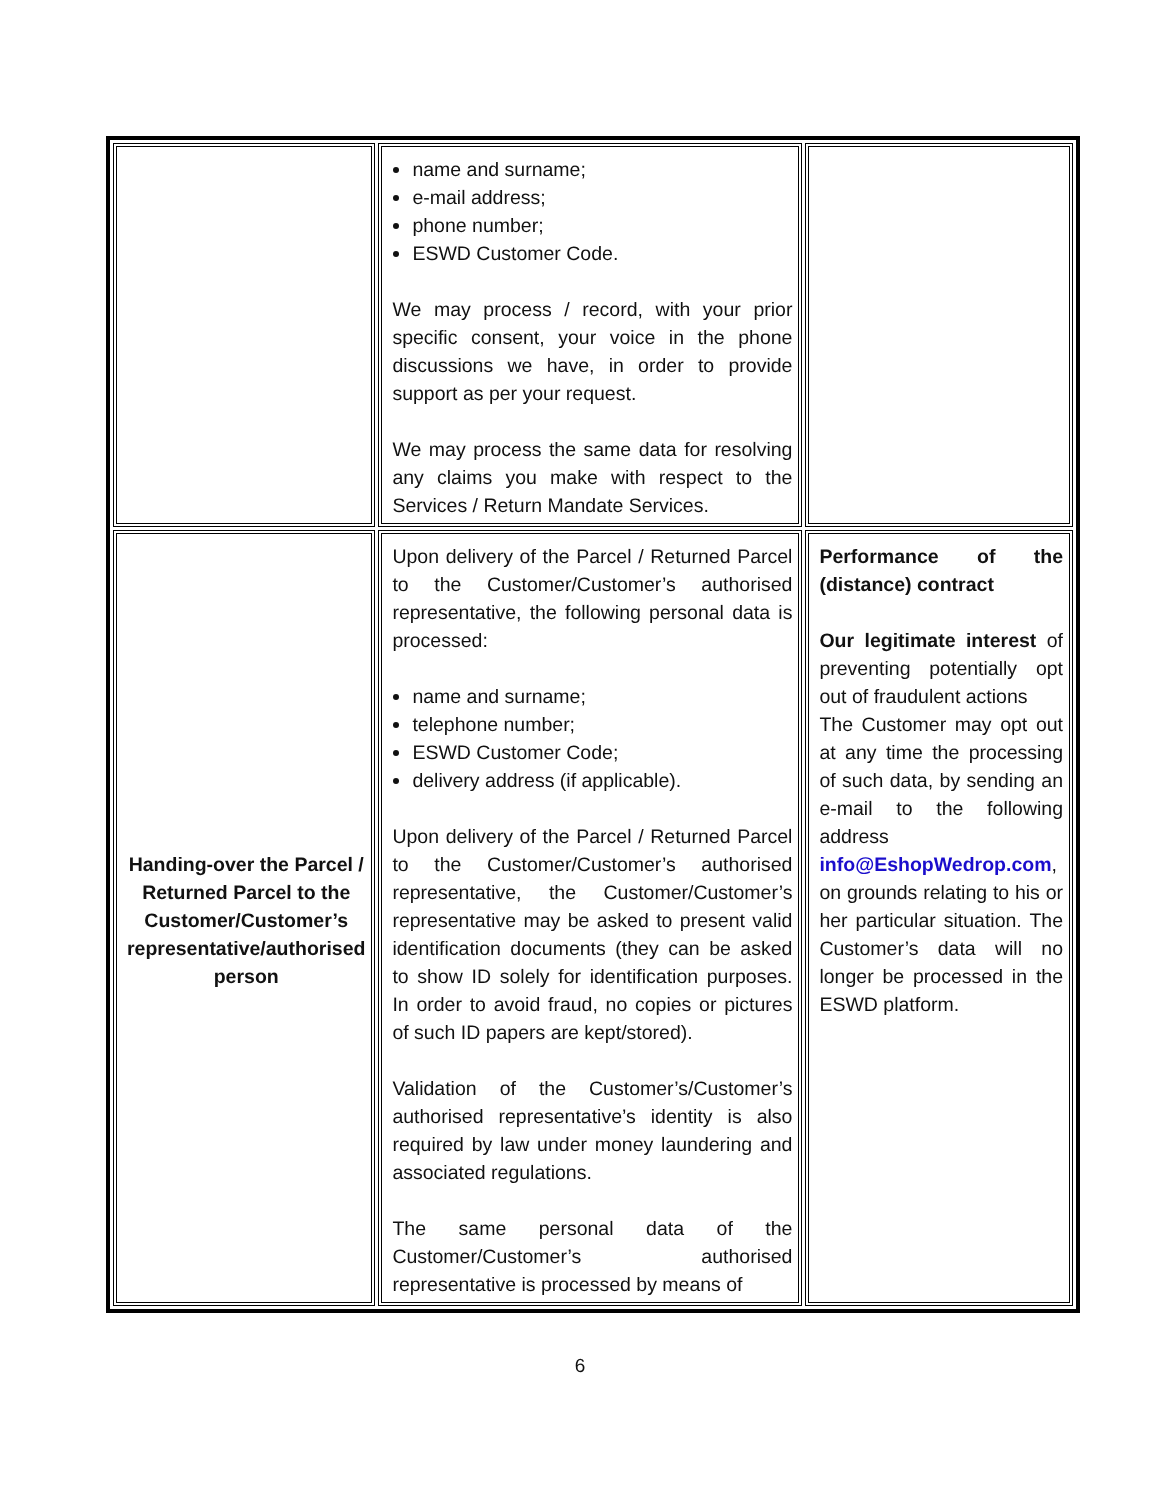| | name and surname; e-mail address; phone number; ESWD Customer Code. We may process / record, with your prior specific consent, your voice in the phone discussions we have, in order to provide support as per your request. We may process the same data for resolving any claims you make with respect to the Services / Return Mandate Services. | |
| Handing-over the Parcel / Returned Parcel to the Customer/Customer’s representative/authorised person | Upon delivery of the Parcel / Returned Parcel to the Customer/Customer’s authorised representative, the following personal data is processed: name and surname; telephone number; ESWD Customer Code; delivery address (if applicable). Upon delivery of the Parcel / Returned Parcel to the Customer/Customer’s authorised representative, the Customer/Customer’s representative may be asked to present valid identification documents (they can be asked to show ID solely for identification purposes. In order to avoid fraud, no copies or pictures of such ID papers are kept/stored). Validation of the Customer’s/Customer’s authorised representative’s identity is also required by law under money laundering and associated regulations. The same personal data of the Customer/Customer’s authorised representative is processed by means of | Performance of the (distance) contract Our legitimate interest of preventing potentially opt out of fraudulent actions The Customer may opt out at any time the processing of such data, by sending an e-mail to the following address info@EshopWedrop.com , on grounds relating to his or her particular situation. The Customer’s data will no longer be processed in the ESWD platform. |
6